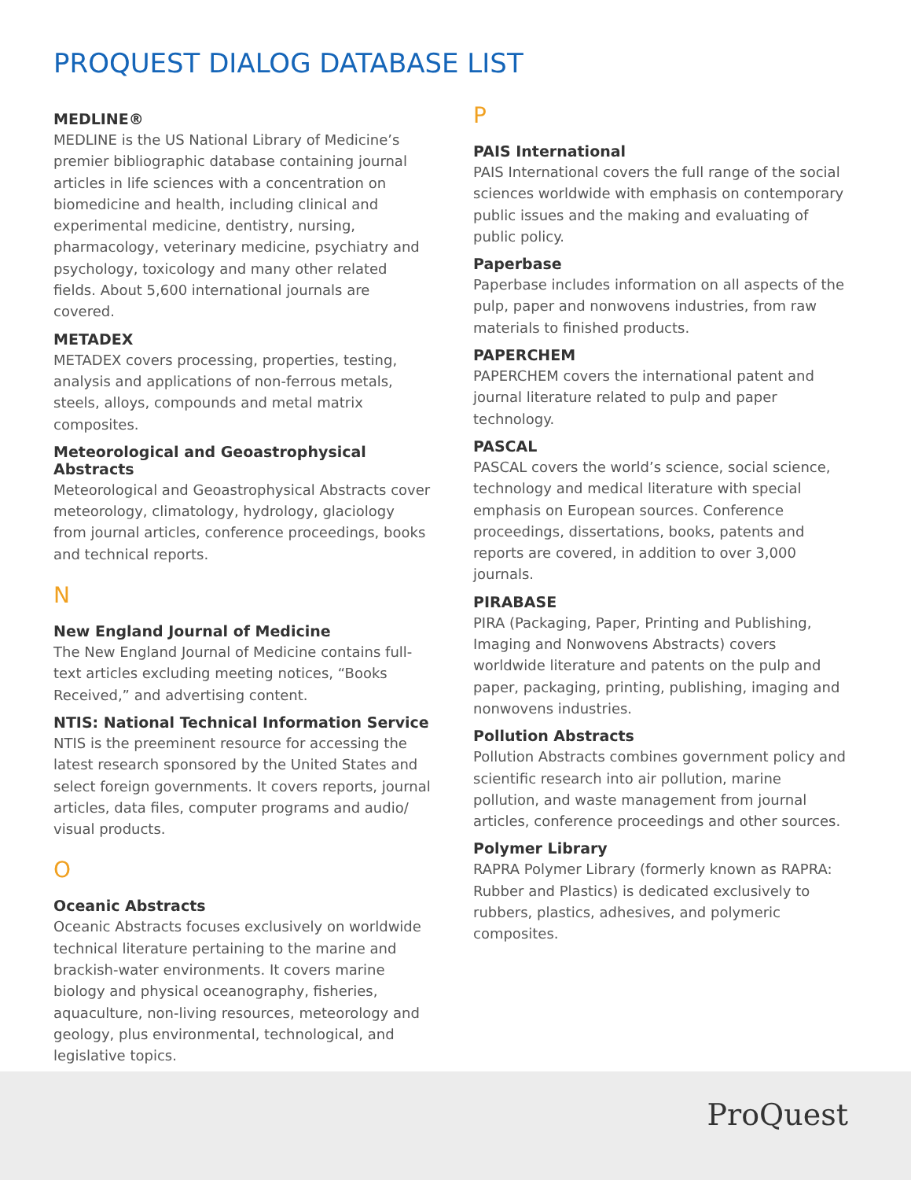PROQUEST DIALOG DATABASE LIST
MEDLINE®
MEDLINE is the US National Library of Medicine’s premier bibliographic database containing journal articles in life sciences with a concentration on biomedicine and health, including clinical and experimental medicine, dentistry, nursing, pharmacology, veterinary medicine, psychiatry and psychology, toxicology and many other related fields. About 5,600 international journals are covered.
METADEX
METADEX covers processing, properties, testing, analysis and applications of non-ferrous metals, steels, alloys, compounds and metal matrix composites.
Meteorological and Geoastrophysical Abstracts
Meteorological and Geoastrophysical Abstracts cover meteorology, climatology, hydrology, glaciology from journal articles, conference proceedings, books and technical reports.
N
New England Journal of Medicine
The New England Journal of Medicine contains full-text articles excluding meeting notices, “Books Received,” and advertising content.
NTIS: National Technical Information Service
NTIS is the preeminent resource for accessing the latest research sponsored by the United States and select foreign governments. It covers reports, journal articles, data files, computer programs and audio/ visual products.
O
Oceanic Abstracts
Oceanic Abstracts focuses exclusively on worldwide technical literature pertaining to the marine and brackish-water environments. It covers marine biology and physical oceanography, fisheries, aquaculture, non-living resources, meteorology and geology, plus environmental, technological, and legislative topics.
P
PAIS International
PAIS International covers the full range of the social sciences worldwide with emphasis on contemporary public issues and the making and evaluating of public policy.
Paperbase
Paperbase includes information on all aspects of the pulp, paper and nonwovens industries, from raw materials to finished products.
PAPERCHEM
PAPERCHEM covers the international patent and journal literature related to pulp and paper technology.
PASCAL
PASCAL covers the world’s science, social science, technology and medical literature with special emphasis on European sources. Conference proceedings, dissertations, books, patents and reports are covered, in addition to over 3,000 journals.
PIRABASE
PIRA (Packaging, Paper, Printing and Publishing, Imaging and Nonwovens Abstracts) covers worldwide literature and patents on the pulp and paper, packaging, printing, publishing, imaging and nonwovens industries.
Pollution Abstracts
Pollution Abstracts combines government policy and scientific research into air pollution, marine pollution, and waste management from journal articles, conference proceedings and other sources.
Polymer Library
RAPRA Polymer Library (formerly known as RAPRA: Rubber and Plastics) is dedicated exclusively to rubbers, plastics, adhesives, and polymeric composites.
ProQuest